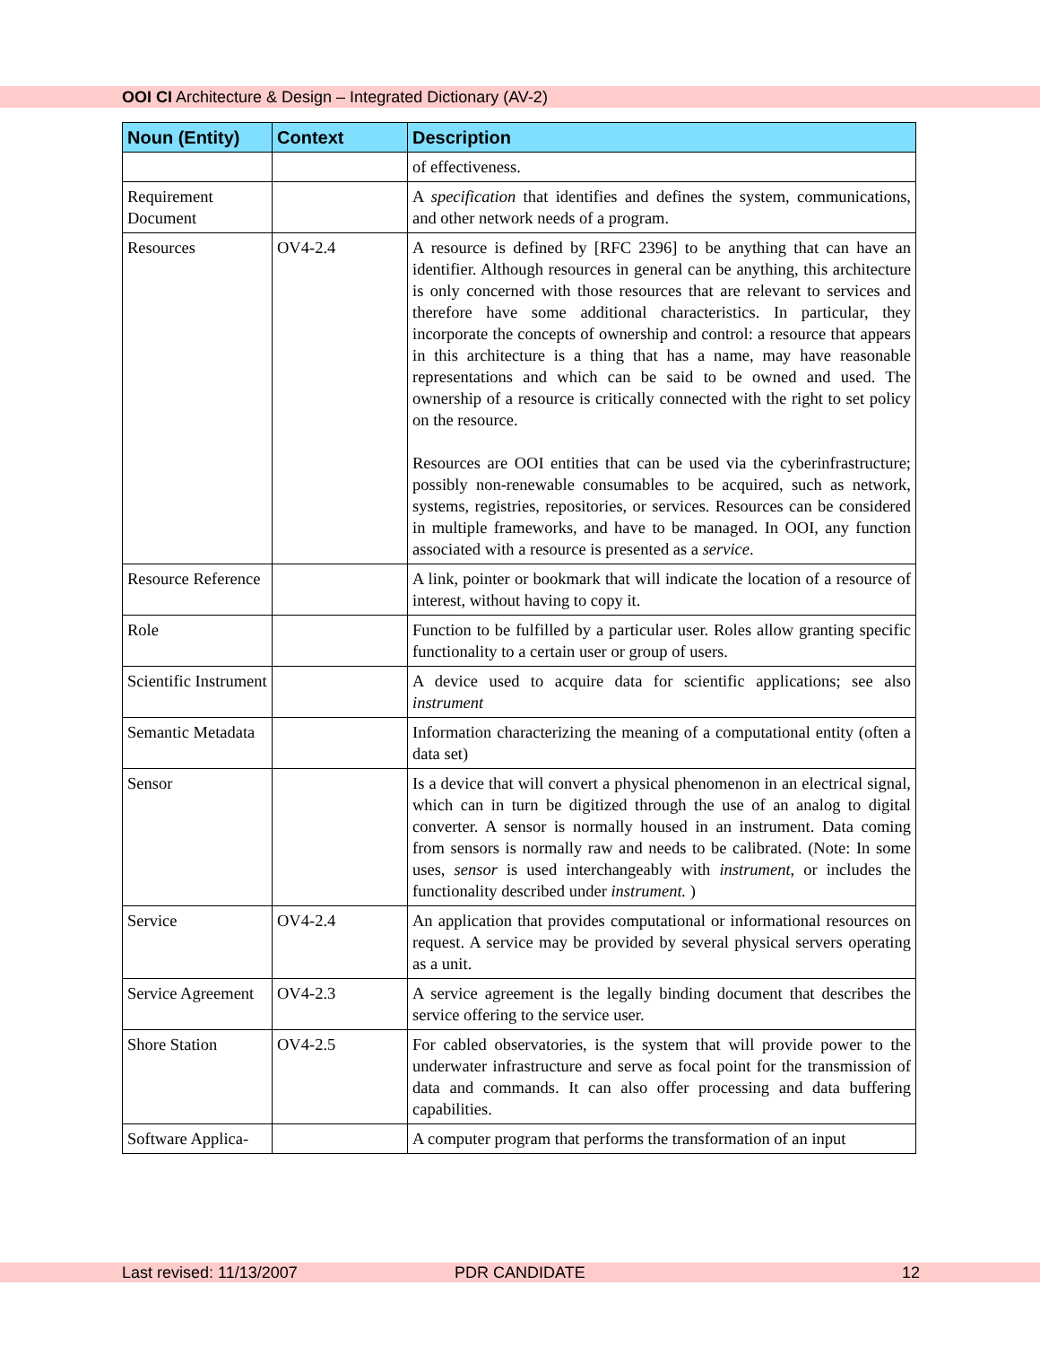OOI CI Architecture & Design – Integrated Dictionary (AV-2)
| Noun (Entity) | Context | Description |
| --- | --- | --- |
| | | of effectiveness. |
| Requirement Document | | A specification that identifies and defines the system, communications, and other network needs of a program. |
| Resources | OV4-2.4 | A resource is defined by [RFC 2396] to be anything that can have an identifier. Although resources in general can be anything, this architecture is only concerned with those resources that are relevant to services and therefore have some additional characteristics. In particular, they incorporate the concepts of ownership and control: a resource that appears in this architecture is a thing that has a name, may have reasonable representations and which can be said to be owned and used. The ownership of a resource is critically connected with the right to set policy on the resource. Resources are OOI entities that can be used via the cyberinfrastructure; possibly non-renewable consumables to be acquired, such as network, systems, registries, repositories, or services. Resources can be considered in multiple frameworks, and have to be managed. In OOI, any function associated with a resource is presented as a service . |
| Resource Reference | | A link, pointer or bookmark that will indicate the location of a resource of interest, without having to copy it. |
| Role | | Function to be fulfilled by a particular user. Roles allow granting specific functionality to a certain user or group of users. |
| Scientific Instrument | | A device used to acquire data for scientific applications; see also instrument |
| Semantic Metadata | | Information characterizing the meaning of a computational entity (often a data set) |
| Sensor | | Is a device that will convert a physical phenomenon in an electrical signal, which can in turn be digitized through the use of an analog to digital converter. A sensor is normally housed in an instrument. Data coming from sensors is normally raw and needs to be calibrated. (Note: In some uses, sensor is used interchangeably with instrument , or includes the functionality described under instrument. ) |
| Service | OV4-2.4 | An application that provides computational or informational resources on request. A service may be provided by several physical servers operating as a unit. |
| Service Agreement | OV4-2.3 | A service agreement is the legally binding document that describes the service offering to the service user. |
| Shore Station | OV4-2.5 | For cabled observatories, is the system that will provide power to the underwater infrastructure and serve as focal point for the transmission of data and commands. It can also offer processing and data buffering capabilities. |
| Software Applica- | | A computer program that performs the transformation of an input |
Last revised: 11/13/2007 PDR CANDIDATE 12